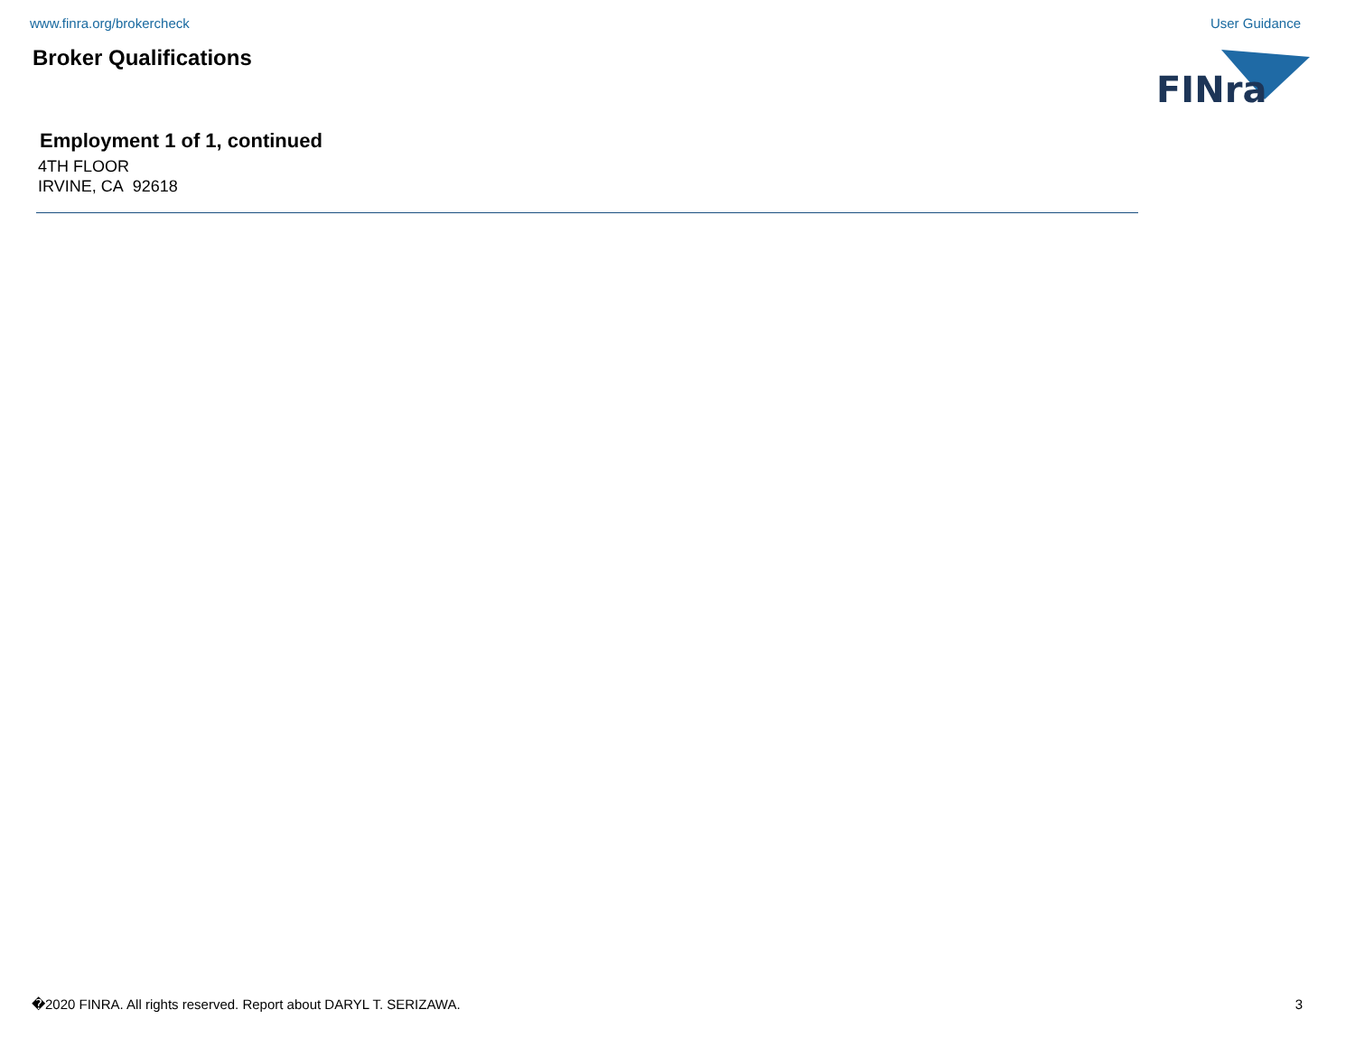www.finra.org/brokercheck User Guidance
Broker Qualifications
FINra
Employment 1 of 1, continued
4TH FLOOR
IRVINE, CA 92618
�2020 FINRA. All rights reserved. Report about DARYL T. SERIZAWA. 3